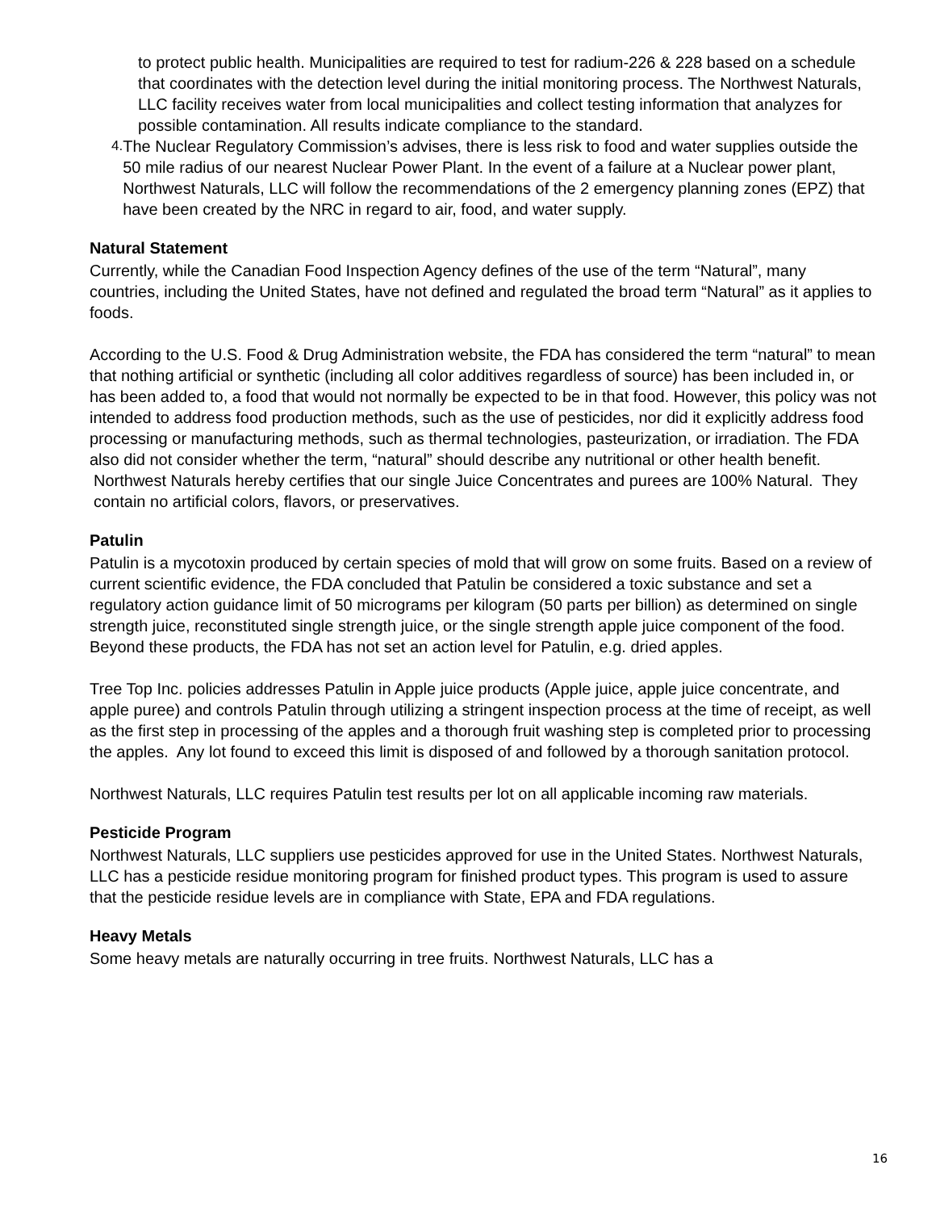to protect public health. Municipalities are required to test for radium-226 & 228 based on a schedule that coordinates with the detection level during the initial monitoring process. The Northwest Naturals, LLC facility receives water from local municipalities and collect testing information that analyzes for possible contamination. All results indicate compliance to the standard.
4.
The Nuclear Regulatory Commission’s advises, there is less risk to food and water supplies outside the 50 mile radius of our nearest Nuclear Power Plant. In the event of a failure at a Nuclear power plant, Northwest Naturals, LLC will follow the recommendations of the 2 emergency planning zones (EPZ) that have been created by the NRC in regard to air, food, and water supply.
Natural Statement
Currently, while the Canadian Food Inspection Agency defines of the use of the term “Natural”, many countries, including the United States, have not defined and regulated the broad term “Natural” as it applies to foods.
According to the U.S. Food & Drug Administration website, the FDA has considered the term “natural” to mean that nothing artificial or synthetic (including all color additives regardless of source) has been included in, or has been added to, a food that would not normally be expected to be in that food. However, this policy was not intended to address food production methods, such as the use of pesticides, nor did it explicitly address food processing or manufacturing methods, such as thermal technologies, pasteurization, or irradiation. The FDA also did not consider whether the term, “natural” should describe any nutritional or other health benefit.
Northwest Naturals hereby certifies that our single Juice Concentrates and purees are 100% Natural. They contain no artificial colors, flavors, or preservatives.
Patulin
Patulin is a mycotoxin produced by certain species of mold that will grow on some fruits. Based on a review of current scientific evidence, the FDA concluded that Patulin be considered a toxic substance and set a regulatory action guidance limit of 50 micrograms per kilogram (50 parts per billion) as determined on single strength juice, reconstituted single strength juice, or the single strength apple juice component of the food. Beyond these products, the FDA has not set an action level for Patulin, e.g. dried apples.
Tree Top Inc. policies addresses Patulin in Apple juice products (Apple juice, apple juice concentrate, and apple puree) and controls Patulin through utilizing a stringent inspection process at the time of receipt, as well as the first step in processing of the apples and a thorough fruit washing step is completed prior to processing the apples. Any lot found to exceed this limit is disposed of and followed by a thorough sanitation protocol.
Northwest Naturals, LLC requires Patulin test results per lot on all applicable incoming raw materials.
Pesticide Program
Northwest Naturals, LLC suppliers use pesticides approved for use in the United States. Northwest Naturals, LLC has a pesticide residue monitoring program for finished product types. This program is used to assure that the pesticide residue levels are in compliance with State, EPA and FDA regulations.
Heavy Metals
Some heavy metals are naturally occurring in tree fruits. Northwest Naturals, LLC has a
16